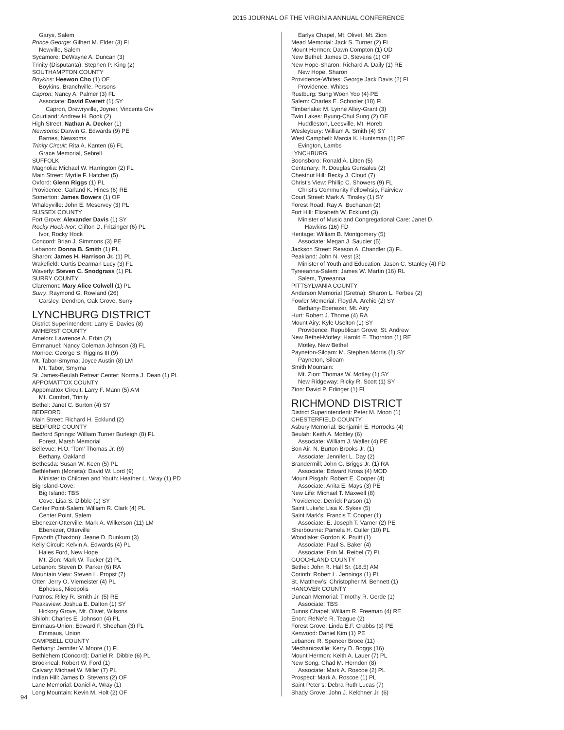2015 JOURNAL OF THE VIRGINIA ANNUAL CONFERENCE
Garys, Salem
Prince George: Gilbert M. Elder (3) FL
Newville, Salem
Sycamore: DeWayne A. Duncan (3)
Trinity (Disputanta): Stephen P. King (2)
SOUTHAMPTON COUNTY
Boykins: Heewon Cho (1) OE
Boykins, Branchville, Persons
Capron: Nancy A. Palmer (3) FL
Associate: David Everett (1) SY
Capron, Drewryville, Joyner, Vincents Grv
Courtland: Andrew H. Book (2)
High Street: Nathan A. Decker (1)
Newsoms: Darwin G. Edwards (9) PE
Barnes, Newsoms
Trinity Circuit: Rita A. Kanten (6) FL
Grace Memorial, Sebrell
SUFFOLK
Magnolia: Michael W. Harrington (2) FL
Main Street: Myrtle F. Hatcher (5)
Oxford: Glenn Riggs (1) PL
Providence: Garland K. Hines (6) RE
Somerton: James Bowers (1) OF
Whaleyville: John E. Meservey (3) PL
SUSSEX COUNTY
Fort Grove: Alexander Davis (1) SY
Rocky Hock-Ivor: Clifton D. Fritzinger (6) PL
Ivor, Rocky Hock
Concord: Brian J. Simmons (3) PE
Lebanon: Donna B. Smith (1) PL
Sharon: James H. Harrison Jr. (1) PL
Wakefield: Curtis Dearman Lucy (3) FL
Waverly: Steven C. Snodgrass (1) PL
SURRY COUNTY
Claremont: Mary Alice Colwell (1) PL
Surry: Raymond G. Rowland (26)
Carsley, Dendron, Oak Grove, Surry
LYNCHBURG DISTRICT
District Superintendent: Larry E. Davies (8)
AMHERST COUNTY
Amelon: Lawrence A. Erbin (2)
Emmanuel: Nancy Coleman Johnson (3) FL
Monroe: George S. Riggins III (9)
Mt. Tabor-Smyrna: Joyce Austin (8) LM
Mt. Tabor, Smyrna
St. James-Beulah Retreat Center: Norma J. Dean (1) PL
APPOMATTOX COUNTY
Appomattox Circuit: Larry F. Mann (5) AM
Mt. Comfort, Trinity
Bethel: Janet C. Burton (4) SY
BEDFORD
Main Street: Richard H. Ecklund (2)
BEDFORD COUNTY
Bedford Springs: William Turner Burleigh (8) FL
Forest, Marsh Memorial
Bellevue: H.O. ‘Tom’ Thomas Jr. (9)
Bethany, Oakland
Bethesda: Susan W. Keen (5) PL
Bethlehem (Moneta): David W. Lord (9)
Minister to Children and Youth: Heather L. Wray (1) PD
Big Island-Cove:
Big Island: TBS
Cove: Lisa S. Dibble (1) SY
Center Point-Salem: William R. Clark (4) PL
Center Point, Salem
Ebenezer-Otterville: Mark A. Wilkerson (11) LM
Ebenezer, Otterville
Epworth (Thaxton): Jeane D. Dunkum (3)
Kelly Circuit: Kelvin A. Edwards (4) PL
Hales Ford, New Hope
Mt. Zion: Mark W. Tucker (2) PL
Lebanon: Steven D. Parker (6) RA
Mountain View: Steven L. Propst (7)
Otter: Jerry O. Viemeister (4) PL
Ephesus, Nicopolis
Patmos: Riley R. Smith Jr. (5) RE
Peaksview: Joshua E. Dalton (1) SY
Hickory Grove, Mt. Olivet, Wilsons
Shiloh: Charles E. Johnson (4) PL
Emmaus-Union: Edward F. Sheehan (3) FL
Emmaus, Union
CAMPBELL COUNTY
Bethany: Jennifer V. Moore (1) FL
Bethlehem (Concord): Daniel R. Dibble (6) PL
Brookneal: Robert W. Ford (1)
Calvary: Michael W. Miller (7) PL
Indian Hill: James D. Stevens (2) OF
Lane Memorial: Daniel A. Wray (1)
Long Mountain: Kevin M. Holt (2) OF
Earlys Chapel, Mt. Olivet, Mt. Zion
Mead Memorial: Jack S. Turner (2) FL
Mount Hermon: Dawn Compton (1) OD
New Bethel: James D. Stevens (1) OF
New Hope-Sharon: Richard A. Daily (1) RE
New Hope, Sharon
Providence-Whites: George Jack Davis (2) FL
Providence, Whites
Rustburg: Sung Woon Yoo (4) PE
Salem: Charles E. Schooler (18) FL
Timberlake: M. Lynne Alley-Grant (3)
Twin Lakes: Byung-Chul Sung (2) OE
Huddleston, Leesville, Mt. Horeb
Wesleybury: William A. Smith (4) SY
West Campbell: Marcia K. Huntsman (1) PE
Evington, Lambs
LYNCHBURG
Boonsboro: Ronald A. Litten (5)
Centenary: R. Douglas Gunsalus (2)
Chestnut Hill: Becky J. Cloud (7)
Christ’s View: Phillip C. Showers (9) FL
Christ’s Community Fellowhsip, Fairview
Court Street: Mark A. Tinsley (1) SY
Forest Road: Ray A. Buchanan (2)
Fort Hill: Elizabeth W. Ecklund (3)
Minister of Music and Congregational Care: Janet D.
Hawkins (16) FD
Heritage: William B. Montgomery (5)
Associate: Megan J. Saucier (5)
Jackson Street: Reason A. Chandler (3) FL
Peakland: John N. Vest (3)
Minister of Youth and Education: Jason C. Stanley (4) FD
Tyreeanna-Salem: James W. Martin (16) RL
Salem, Tyreeanna
PITTSYLVANIA COUNTY
Anderson Memorial (Gretna): Sharon L. Forbes (2)
Fowler Memorial: Floyd A. Archie (2) SY
Bethany-Ebenezer, Mt. Airy
Hurt: Robert J. Thorne (4) RA
Mount Airy: Kyle Uselton (1) SY
Providence, Republican Grove, St. Andrew
New Bethel-Motley: Harold E. Thornton (1) RE
Motley, New Bethel
Payneton-Siloam: M. Stephen Morris (1) SY
Payneton, Siloam
Smith Mountain:
Mt. Zion: Thomas W. Motley (1) SY
New Ridgeway: Ricky R. Scott (1) SY
Zion: David P. Edinger (1) FL
RICHMOND DISTRICT
District Superintendent: Peter M. Moon (1)
CHESTERFIELD COUNTY
Asbury Memorial: Benjamin E. Horrocks (4)
Beulah: Keith A. Mottley (6)
Associate: William J. Waller (4) PE
Bon Air: N. Burton Brooks Jr. (1)
Associate: Jennifer L. Day (2)
Brandermill: John G. Briggs Jr. (1) RA
Associate: Edward Kross (4) MOD
Mount Pisgah: Robert E. Cooper (4)
Associate: Anita E. Mays (3) PE
New Life: Michael T. Maxwell (8)
Providence: Derrick Parson (1)
Saint Luke’s: Lisa K. Sykes (5)
Saint Mark’s: Francis T. Cooper (1)
Associate: E. Joseph T. Varner (2) PE
Sherbourne: Pamela H. Culler (10) PL
Woodlake: Gordon K. Pruitt (1)
Associate: Paul S. Baker (4)
Associate: Erin M. Reibel (7) PL
GOOCHLAND COUNTY
Bethel: John R. Hall Sr. (18.5) AM
Corinth: Robert L. Jennings (1) PL
St. Matthew’s: Christopher M. Bennett (1)
HANOVER COUNTY
Duncan Memorial: Timothy R. Gerde (1)
Associate: TBS
Dunns Chapel: William R. Freeman (4) RE
Enon: ReNe’e R. Teague (2)
Forest Grove: Linda E.F. Crabbs (3) PE
Kenwood: Daniel Kim (1) PE
Lebanon: R. Spencer Broce (11)
Mechanicsville: Kerry D. Boggs (16)
Mount Hermon: Keith A. Lauer (7) PL
New Song: Chad M. Herndon (8)
Associate: Mark A. Roscoe (2) PL
Prospect: Mark A. Roscoe (1) PL
Saint Peter’s: Debra Ruth Lucas (7)
Shady Grove: John J. Kelchner Jr. (6)
94